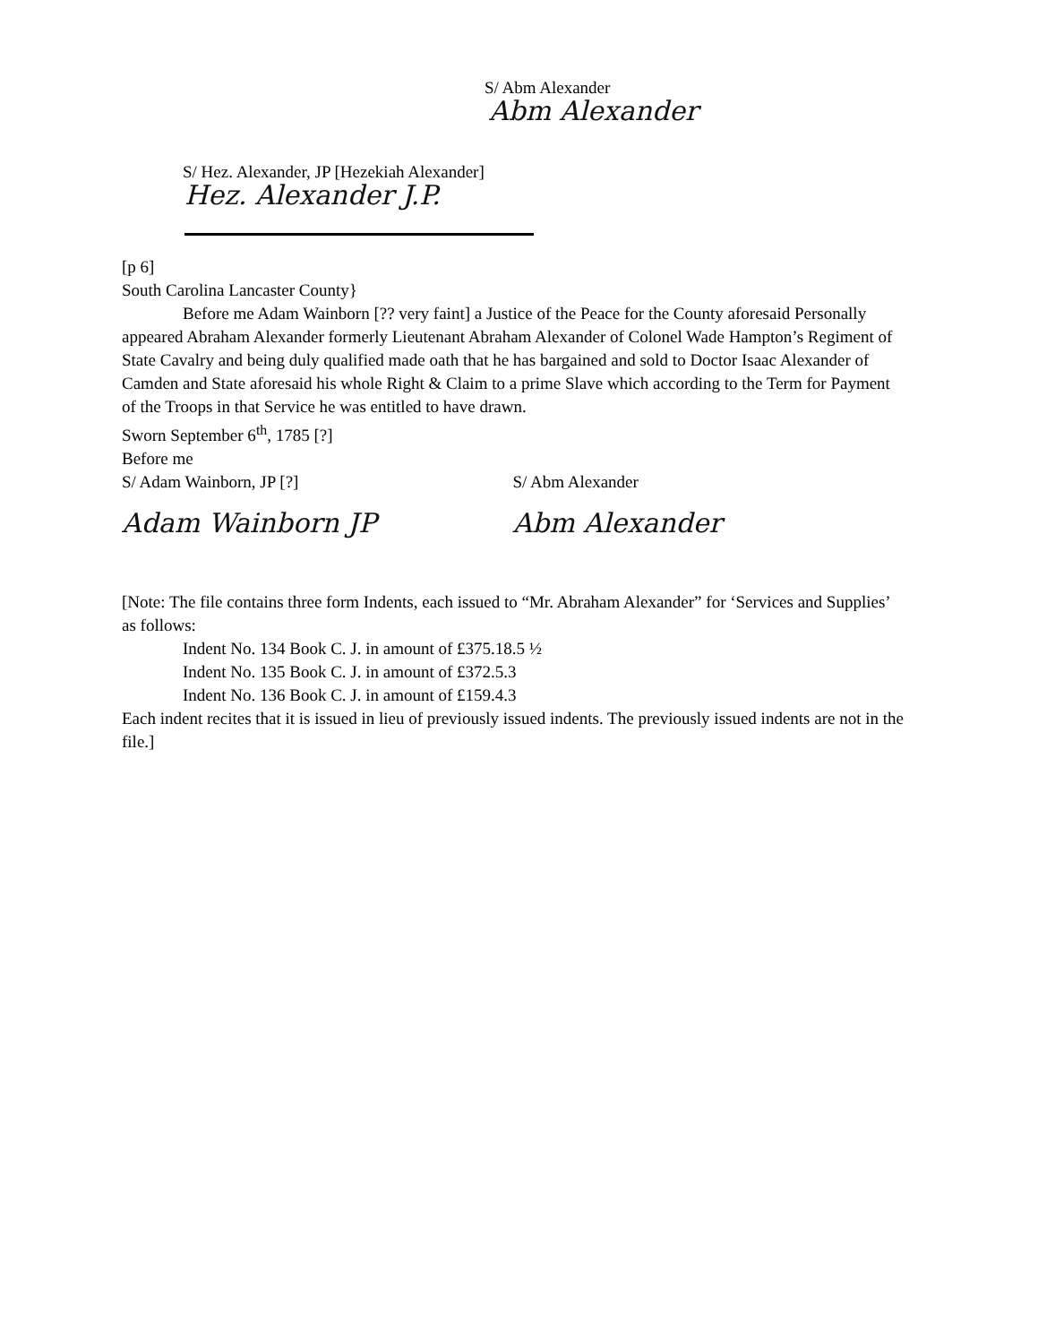S/ Abm Alexander
Abm Alexander
S/ Hez. Alexander, JP [Hezekiah Alexander]
Hez. Alexander J.P.
[p 6]
South Carolina Lancaster County}
Before me Adam Wainborn [?? very faint] a Justice of the Peace for the County aforesaid Personally appeared Abraham Alexander formerly Lieutenant Abraham Alexander of Colonel Wade Hampton’s Regiment of State Cavalry and being duly qualified made oath that he has bargained and sold to Doctor Isaac Alexander of Camden and State aforesaid his whole Right & Claim to a prime Slave which according to the Term for Payment of the Troops in that Service he was entitled to have drawn.
Sworn September 6<sup>th</sup>, 1785 [?]
Before me
S/ Adam Wainborn, JP [?] S/ Abm Alexander
Adam Wainborn JP Abm Alexander
[Note: The file contains three form Indents, each issued to “Mr. Abraham Alexander” for ‘Services and Supplies’ as follows:
Indent No. 134 Book C. J. in amount of £375.18.5 ½
Indent No. 135 Book C. J. in amount of £372.5.3
Indent No. 136 Book C. J. in amount of £159.4.3
Each indent recites that it is issued in lieu of previously issued indents. The previously issued indents are not in the file.]